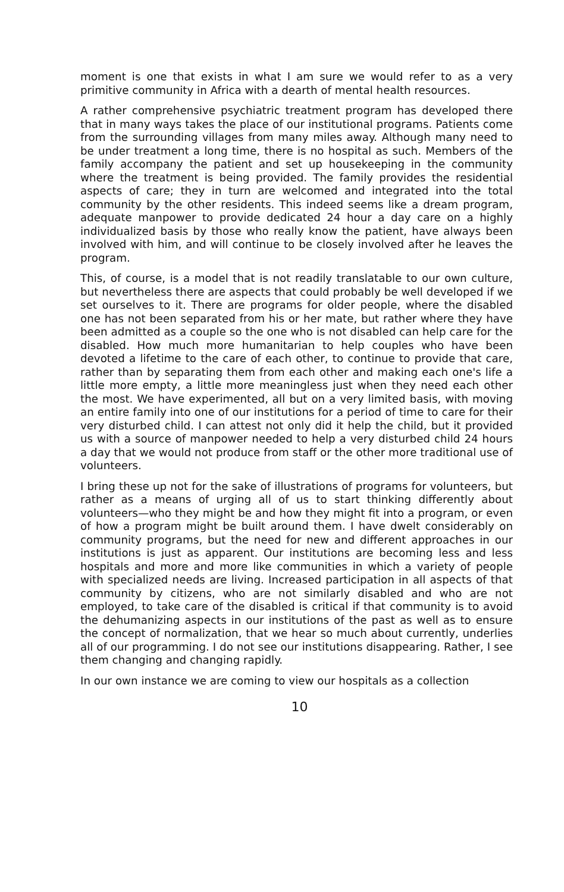moment is one that exists in what I am sure we would refer to as a very primitive community in Africa with a dearth of mental health resources.
A rather comprehensive psychiatric treatment program has developed there that in many ways takes the place of our institutional programs. Patients come from the surrounding villages from many miles away. Although many need to be under treatment a long time, there is no hospital as such. Members of the family accompany the patient and set up housekeeping in the community where the treatment is being provided. The family provides the residential aspects of care; they in turn are welcomed and integrated into the total community by the other residents. This indeed seems like a dream program, adequate manpower to provide dedicated 24 hour a day care on a highly individualized basis by those who really know the patient, have always been involved with him, and will continue to be closely involved after he leaves the program.
This, of course, is a model that is not readily translatable to our own culture, but nevertheless there are aspects that could probably be well developed if we set ourselves to it. There are programs for older people, where the disabled one has not been separated from his or her mate, but rather where they have been admitted as a couple so the one who is not disabled can help care for the disabled. How much more humanitarian to help couples who have been devoted a lifetime to the care of each other, to continue to provide that care, rather than by separating them from each other and making each one's life a little more empty, a little more meaningless just when they need each other the most. We have experimented, all but on a very limited basis, with moving an entire family into one of our institutions for a period of time to care for their very disturbed child. I can attest not only did it help the child, but it provided us with a source of manpower needed to help a very disturbed child 24 hours a day that we would not produce from staff or the other more traditional use of volunteers.
I bring these up not for the sake of illustrations of programs for volunteers, but rather as a means of urging all of us to start thinking differently about volunteers—who they might be and how they might fit into a program, or even of how a program might be built around them. I have dwelt considerably on community programs, but the need for new and different approaches in our institutions is just as apparent. Our institutions are becoming less and less hospitals and more and more like communities in which a variety of people with specialized needs are living. Increased participation in all aspects of that community by citizens, who are not similarly disabled and who are not employed, to take care of the disabled is critical if that community is to avoid the dehumanizing aspects in our institutions of the past as well as to ensure the concept of normalization, that we hear so much about currently, underlies all of our programming. I do not see our institutions disappearing. Rather, I see them changing and changing rapidly.
In our own instance we are coming to view our hospitals as a collection
10